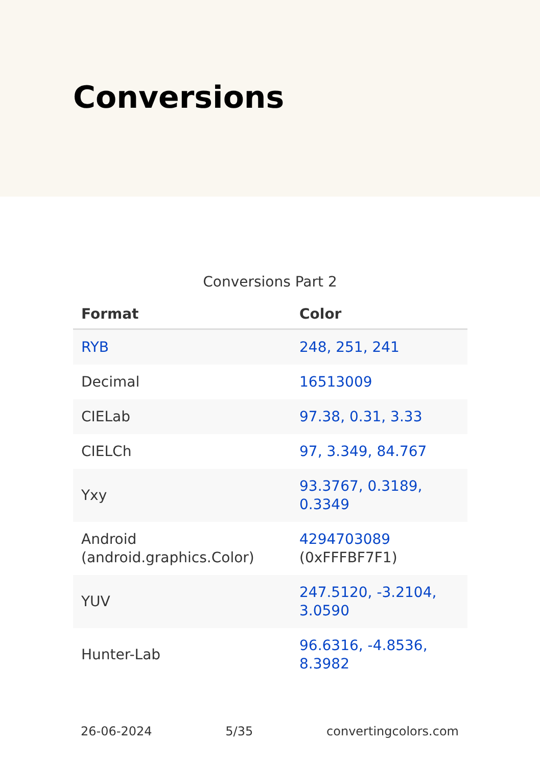Conversions
Conversions Part 2
| Format | Color |
| --- | --- |
| RYB | 248, 251, 241 |
| Decimal | 16513009 |
| CIELab | 97.38, 0.31, 3.33 |
| CIELCh | 97, 3.349, 84.767 |
| Yxy | 93.3767, 0.3189, 0.3349 |
| Android (android.graphics.Color) | 4294703089 (0xFFFBF7F1) |
| YUV | 247.5120, -3.2104, 3.0590 |
| Hunter-Lab | 96.6316, -4.8536, 8.3982 |
26-06-2024 5/35 convertingcolors.com